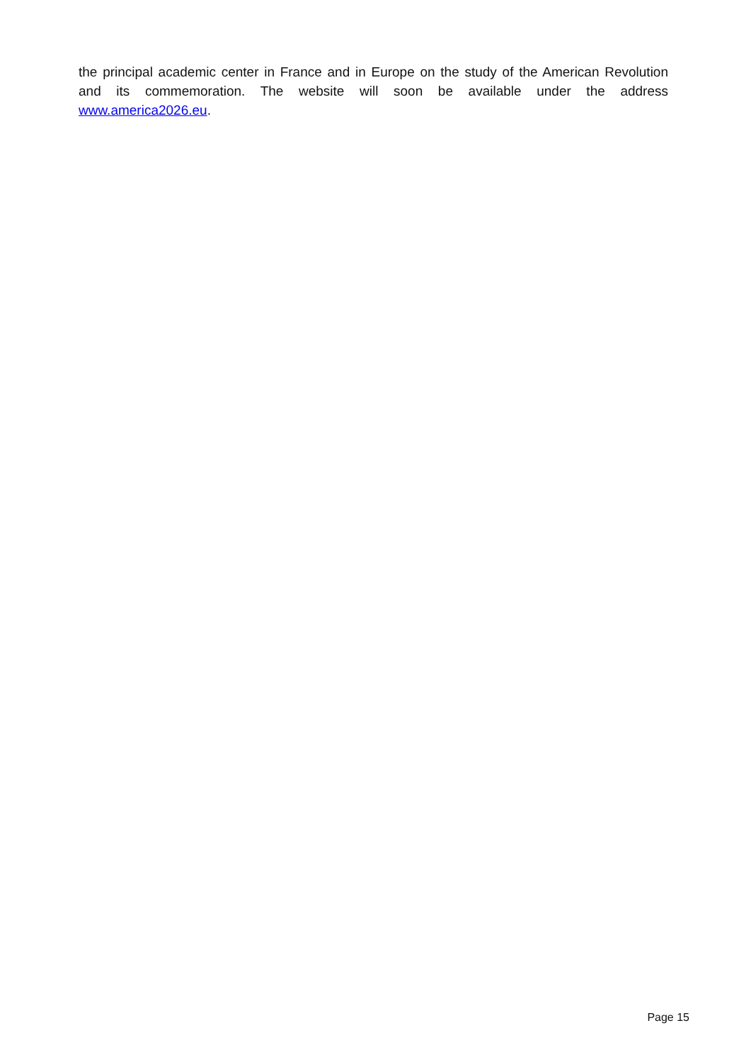the principal academic center in France and in Europe on the study of the American Revolution and its commemoration. The website will soon be available under the address www.america2026.eu.
Page 15